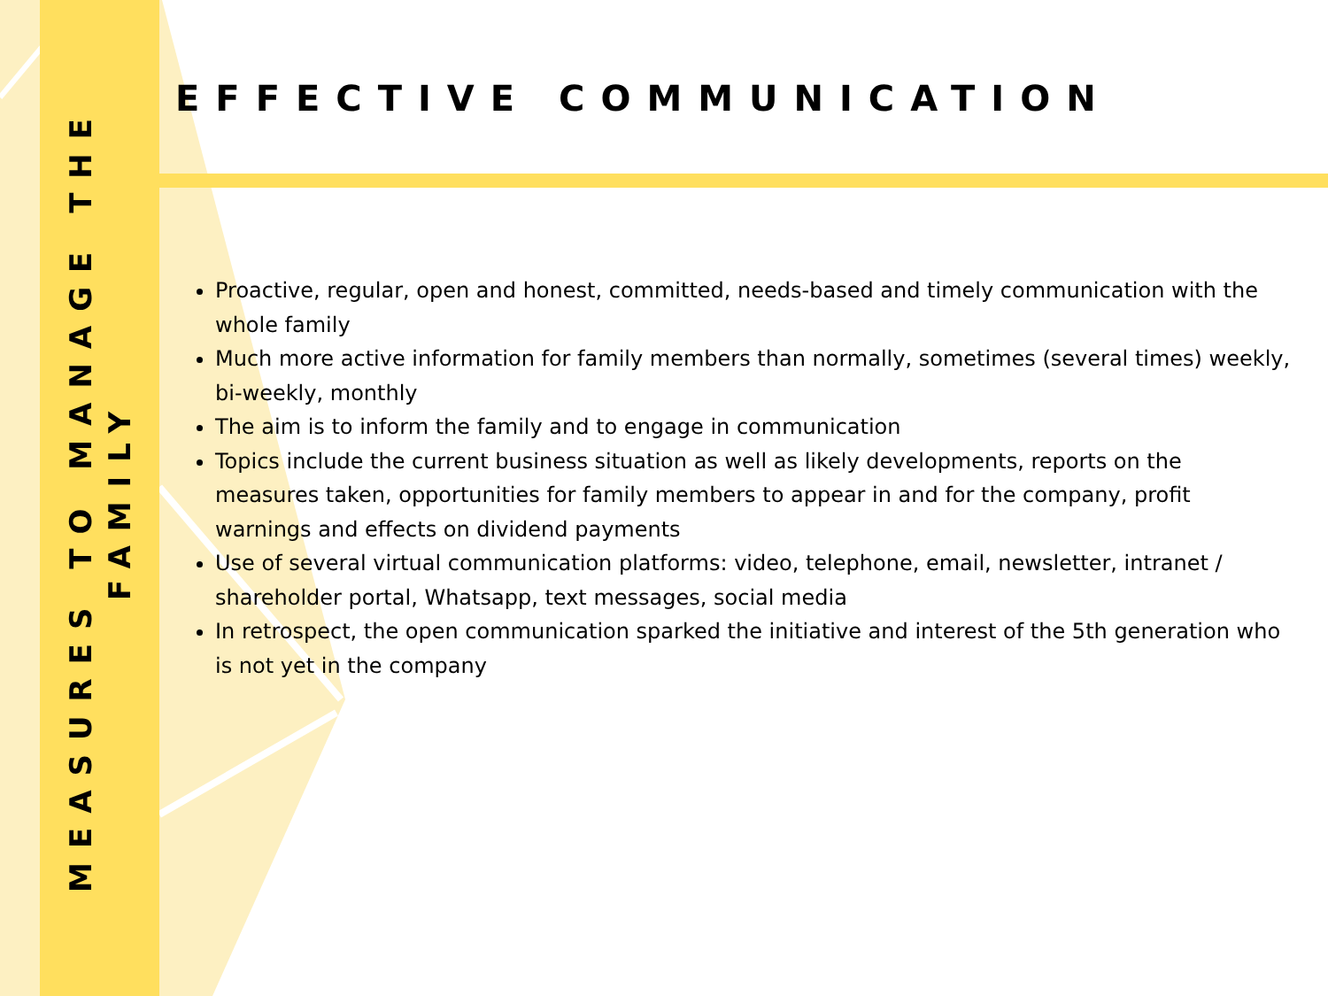MEASURES TO MANAGE THE
FAMILY
EFFECTIVE COMMUNICATION
Proactive, regular, open and honest, committed, needs-based and timely communication with the whole family
Much more active information for family members than normally, sometimes (several times) weekly, bi-weekly, monthly
The aim is to inform the family and to engage in communication
Topics include the current business situation as well as likely developments, reports on the measures taken, opportunities for family members to appear in and for the company, profit warnings and effects on dividend payments
Use of several virtual communication platforms: video, telephone, email, newsletter, intranet / shareholder portal, Whatsapp, text messages, social media
In retrospect, the open communication sparked the initiative and interest of the 5th generation who is not yet in the company